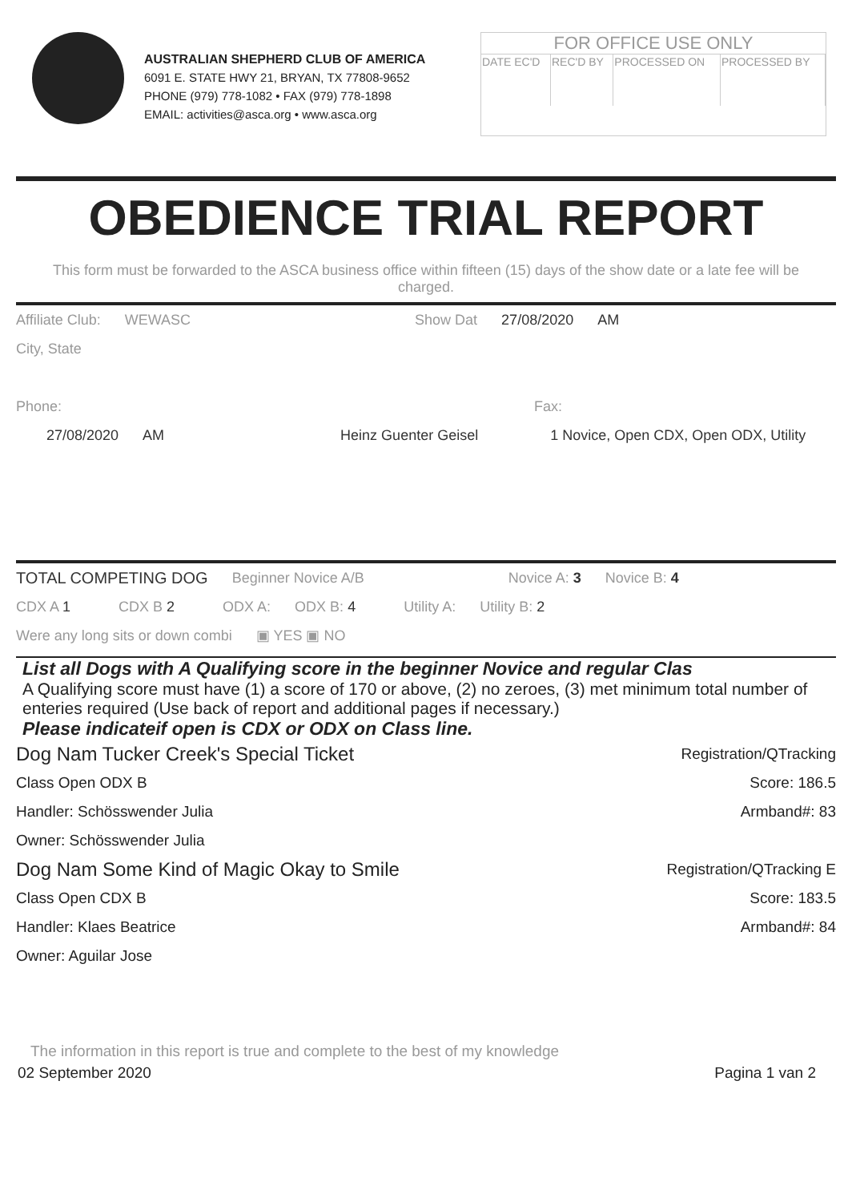AUSTRALIAN SHEPHERD CLUB OF AMERICA
6091 E. STATE HWY 21, BRYAN, TX 77808-9652
PHONE (979) 778-1082 • FAX (979) 778-1898
EMAIL: activities@asca.org • www.asca.org
FOR OFFICE USE ONLY
| DATE EC'D | REC'D BY | PROCESSED ON | PROCESSED BY |
OBEDIENCE TRIAL REPORT
This form must be forwarded to the ASCA business office within fifteen (15) days of the show date or a late fee will be charged.
Affiliate Club: WEWASC Show Dat 27/08/2020 AM
City, State
Phone: Fax:
27/08/2020 AM Heinz Guenter Geisel 1 Novice, Open CDX, Open ODX, Utility
TOTAL COMPETING DOG Beginner Novice A/B Novice A: 3 Novice B: 4
CDX A 1 CDX B 2 ODX A: ODX B: 4 Utility A: Utility B: 2
Were any long sits or down combi ▣ YES ▣ NO
List all Dogs with A Qualifying score in the beginner Novice and regular Clas
A Qualifying score must have (1) a score of 170 or above, (2) no zeroes, (3) met minimum total number of enteries required (Use back of report and additional pages if necessary.)
Please indicateif open is CDX or ODX on Class line.
Dog Nam Tucker Creek's Special Ticket Registration/QTracking
Class Open ODX B Score: 186.5
Handler: Schösswender Julia Armband#: 83
Owner: Schösswender Julia
Dog Nam Some Kind of Magic Okay to Smile Registration/QTracking E
Class Open CDX B Score: 183.5
Handler: Klaes Beatrice Armband#: 84
Owner: Aguilar Jose
The information in this report is true and complete to the best of my knowledge
02 September 2020 Pagina 1 van 2